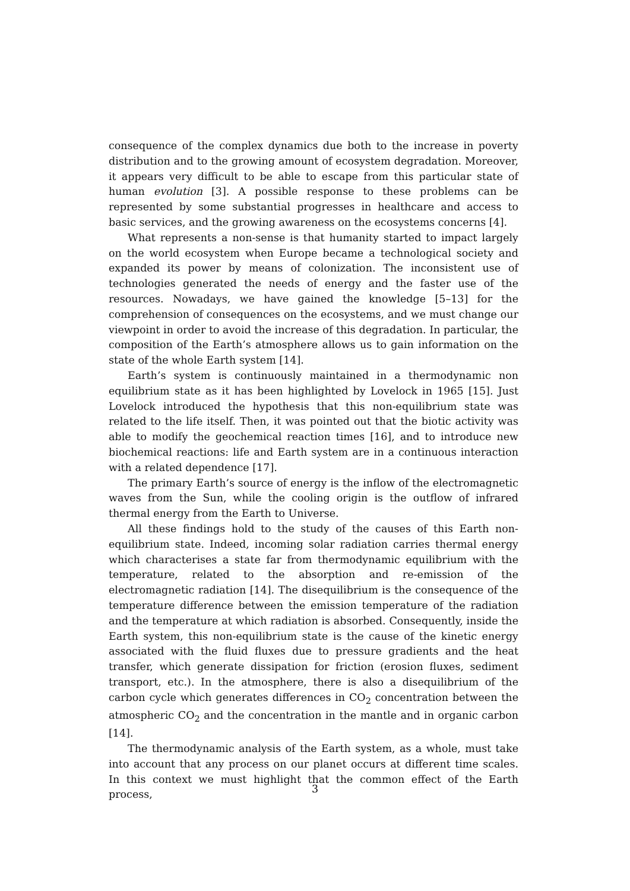consequence of the complex dynamics due both to the increase in poverty distribution and to the growing amount of ecosystem degradation. Moreover, it appears very difficult to be able to escape from this particular state of human evolution [3]. A possible response to these problems can be represented by some substantial progresses in healthcare and access to basic services, and the growing awareness on the ecosystems concerns [4].
What represents a non-sense is that humanity started to impact largely on the world ecosystem when Europe became a technological society and expanded its power by means of colonization. The inconsistent use of technologies generated the needs of energy and the faster use of the resources. Nowadays, we have gained the knowledge [5–13] for the comprehension of consequences on the ecosystems, and we must change our viewpoint in order to avoid the increase of this degradation. In particular, the composition of the Earth’s atmosphere allows us to gain information on the state of the whole Earth system [14].
Earth’s system is continuously maintained in a thermodynamic non equilibrium state as it has been highlighted by Lovelock in 1965 [15]. Just Lovelock introduced the hypothesis that this non-equilibrium state was related to the life itself. Then, it was pointed out that the biotic activity was able to modify the geochemical reaction times [16], and to introduce new biochemical reactions: life and Earth system are in a continuous interaction with a related dependence [17].
The primary Earth’s source of energy is the inflow of the electromagnetic waves from the Sun, while the cooling origin is the outflow of infrared thermal energy from the Earth to Universe.
All these findings hold to the study of the causes of this Earth non-equilibrium state. Indeed, incoming solar radiation carries thermal energy which characterises a state far from thermodynamic equilibrium with the temperature, related to the absorption and re-emission of the electromagnetic radiation [14]. The disequilibrium is the consequence of the temperature difference between the emission temperature of the radiation and the temperature at which radiation is absorbed. Consequently, inside the Earth system, this non-equilibrium state is the cause of the kinetic energy associated with the fluid fluxes due to pressure gradients and the heat transfer, which generate dissipation for friction (erosion fluxes, sediment transport, etc.). In the atmosphere, there is also a disequilibrium of the carbon cycle which generates differences in CO<sub>2</sub> concentration between the atmospheric CO<sub>2</sub> and the concentration in the mantle and in organic carbon [14].
The thermodynamic analysis of the Earth system, as a whole, must take into account that any process on our planet occurs at different time scales. In this context we must highlight that the common effect of the Earth process,
3